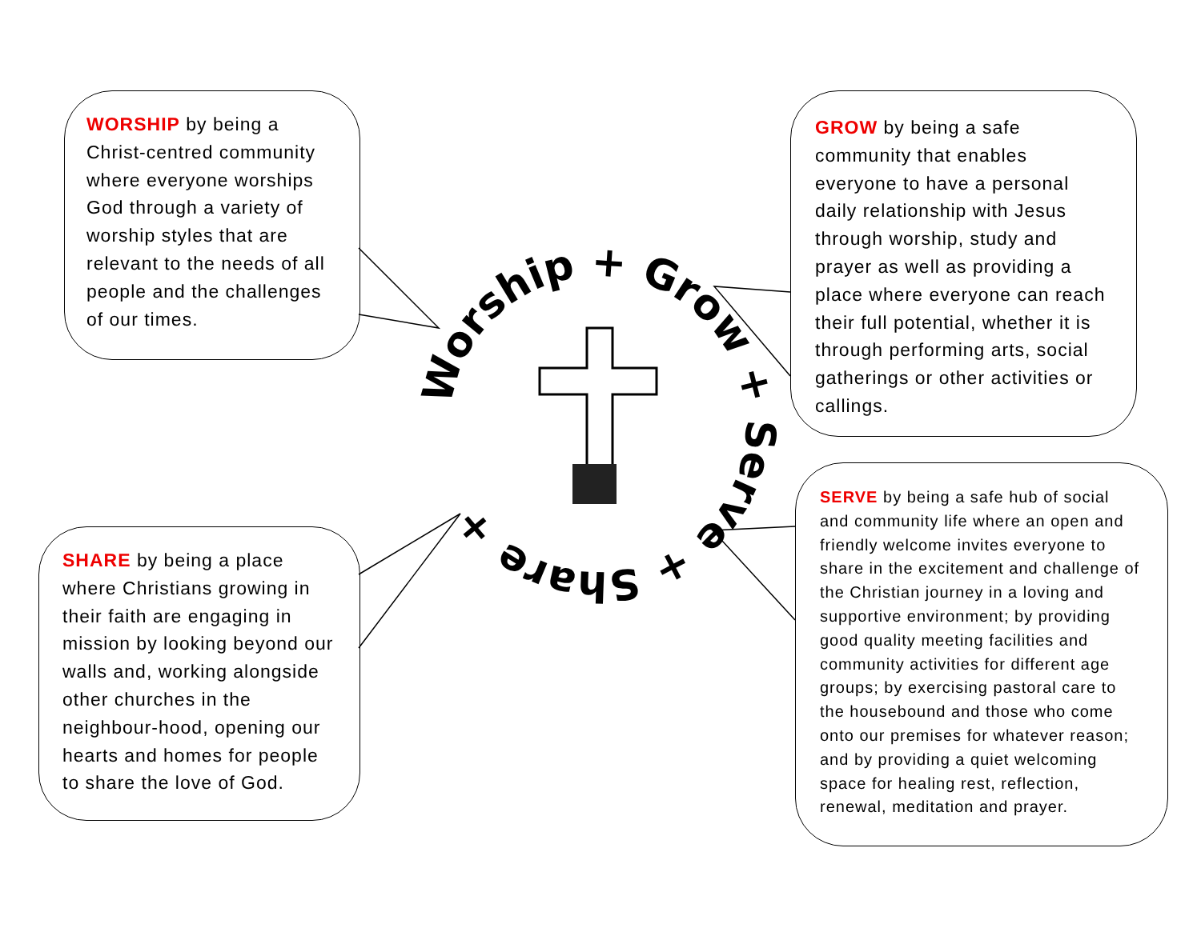Worship + Grow + Serve + Share +
WORSHIP by being a Christ-centred community where everyone worships God through a variety of worship styles that are relevant to the needs of all people and the challenges of our times.
GROW by being a safe community that enables everyone to have a personal daily relationship with Jesus through worship, study and prayer as well as providing a place where everyone can reach their full potential, whether it is through performing arts, social gatherings or other activities or callings.
SHARE by being a place where Christians growing in their faith are engaging in mission by looking beyond our walls and, working alongside other churches in the neighbour-hood, opening our hearts and homes for people to share the love of God.
SERVE by being a safe hub of social and community life where an open and friendly welcome invites everyone to share in the excitement and challenge of the Christian journey in a loving and supportive environment; by providing good quality meeting facilities and community activities for different age groups; by exercising pastoral care to the housebound and those who come onto our premises for whatever reason; and by providing a quiet welcoming space for healing rest, reflection, renewal, meditation and prayer.